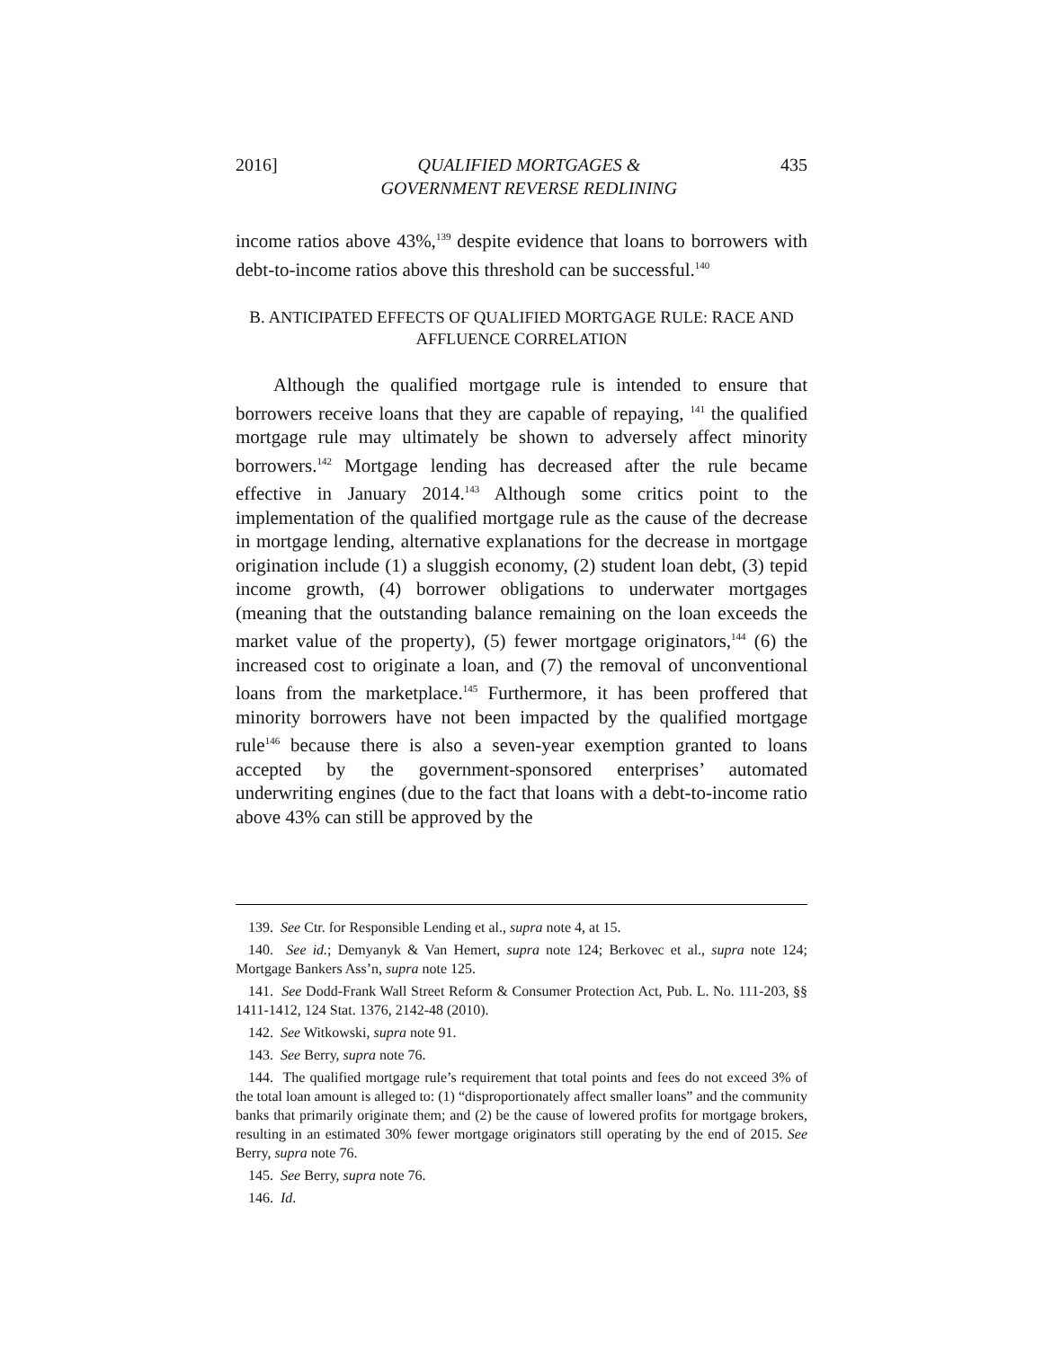2016] QUALIFIED MORTGAGES &
GOVERNMENT REVERSE REDLINING 435
income ratios above 43%,<sup>139</sup> despite evidence that loans to borrowers with debt-to-income ratios above this threshold can be successful.<sup>140</sup>
B. ANTICIPATED EFFECTS OF QUALIFIED MORTGAGE RULE: RACE AND
AFFLUENCE CORRELATION
Although the qualified mortgage rule is intended to ensure that borrowers receive loans that they are capable of repaying, <sup>141</sup> the qualified mortgage rule may ultimately be shown to adversely affect minority borrowers.<sup>142</sup> Mortgage lending has decreased after the rule became effective in January 2014.<sup>143</sup> Although some critics point to the implementation of the qualified mortgage rule as the cause of the decrease in mortgage lending, alternative explanations for the decrease in mortgage origination include (1) a sluggish economy, (2) student loan debt, (3) tepid income growth, (4) borrower obligations to underwater mortgages (meaning that the outstanding balance remaining on the loan exceeds the market value of the property), (5) fewer mortgage originators,<sup>144</sup> (6) the increased cost to originate a loan, and (7) the removal of unconventional loans from the marketplace.<sup>145</sup> Furthermore, it has been proffered that minority borrowers have not been impacted by the qualified mortgage rule<sup>146</sup> because there is also a seven-year exemption granted to loans accepted by the government-sponsored enterprises’ automated underwriting engines (due to the fact that loans with a debt-to-income ratio above 43% can still be approved by the
139. See Ctr. for Responsible Lending et al., supra note 4, at 15.
140. See id.; Demyanyk & Van Hemert, supra note 124; Berkovec et al., supra note 124; Mortgage Bankers Ass’n, supra note 125.
141. See Dodd-Frank Wall Street Reform & Consumer Protection Act, Pub. L. No. 111-203, §§ 1411-1412, 124 Stat. 1376, 2142-48 (2010).
142. See Witkowski, supra note 91.
143. See Berry, supra note 76.
144. The qualified mortgage rule’s requirement that total points and fees do not exceed 3% of the total loan amount is alleged to: (1) “disproportionately affect smaller loans” and the community banks that primarily originate them; and (2) be the cause of lowered profits for mortgage brokers, resulting in an estimated 30% fewer mortgage originators still operating by the end of 2015. See Berry, supra note 76.
145. See Berry, supra note 76.
146. Id.